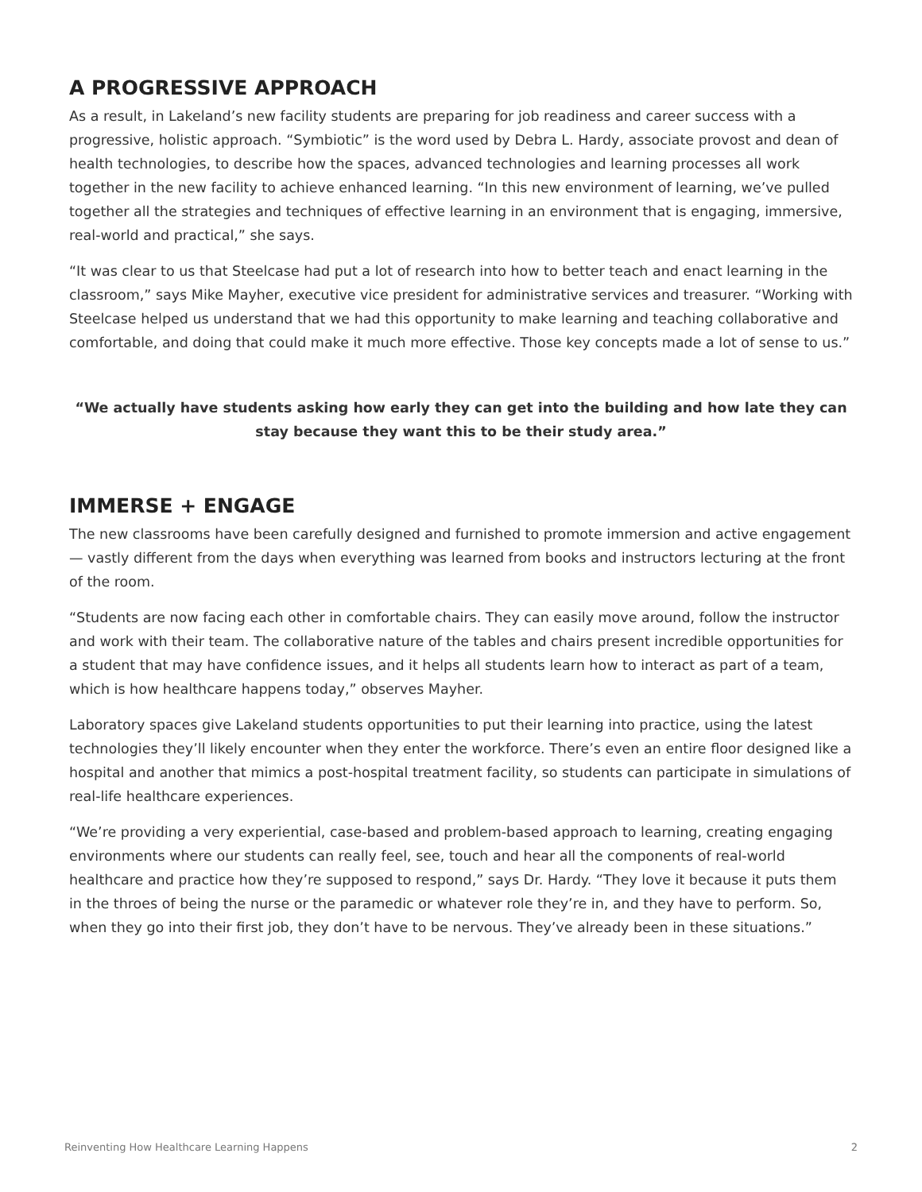A PROGRESSIVE APPROACH
As a result, in Lakeland’s new facility students are preparing for job readiness and career success with a progressive, holistic approach. “Symbiotic” is the word used by Debra L. Hardy, associate provost and dean of health technologies, to describe how the spaces, advanced technologies and learning processes all work together in the new facility to achieve enhanced learning. “In this new environment of learning, we’ve pulled together all the strategies and techniques of effective learning in an environment that is engaging, immersive, real-world and practical,” she says.
“It was clear to us that Steelcase had put a lot of research into how to better teach and enact learning in the classroom,” says Mike Mayher, executive vice president for administrative services and treasurer. “Working with Steelcase helped us understand that we had this opportunity to make learning and teaching collaborative and comfortable, and doing that could make it much more effective. Those key concepts made a lot of sense to us.”
“We actually have students asking how early they can get into the building and how late they can stay because they want this to be their study area.”
IMMERSE + ENGAGE
The new classrooms have been carefully designed and furnished to promote immersion and active engagement — vastly different from the days when everything was learned from books and instructors lecturing at the front of the room.
“Students are now facing each other in comfortable chairs. They can easily move around, follow the instructor and work with their team. The collaborative nature of the tables and chairs present incredible opportunities for a student that may have confidence issues, and it helps all students learn how to interact as part of a team, which is how healthcare happens today,” observes Mayher.
Laboratory spaces give Lakeland students opportunities to put their learning into practice, using the latest technologies they’ll likely encounter when they enter the workforce. There’s even an entire floor designed like a hospital and another that mimics a post-hospital treatment facility, so students can participate in simulations of real-life healthcare experiences.
“We’re providing a very experiential, case-based and problem-based approach to learning, creating engaging environments where our students can really feel, see, touch and hear all the components of real-world healthcare and practice how they’re supposed to respond,” says Dr. Hardy. “They love it because it puts them in the throes of being the nurse or the paramedic or whatever role they’re in, and they have to perform. So, when they go into their first job, they don’t have to be nervous. They’ve already been in these situations.”
Reinventing How Healthcare Learning Happens 2